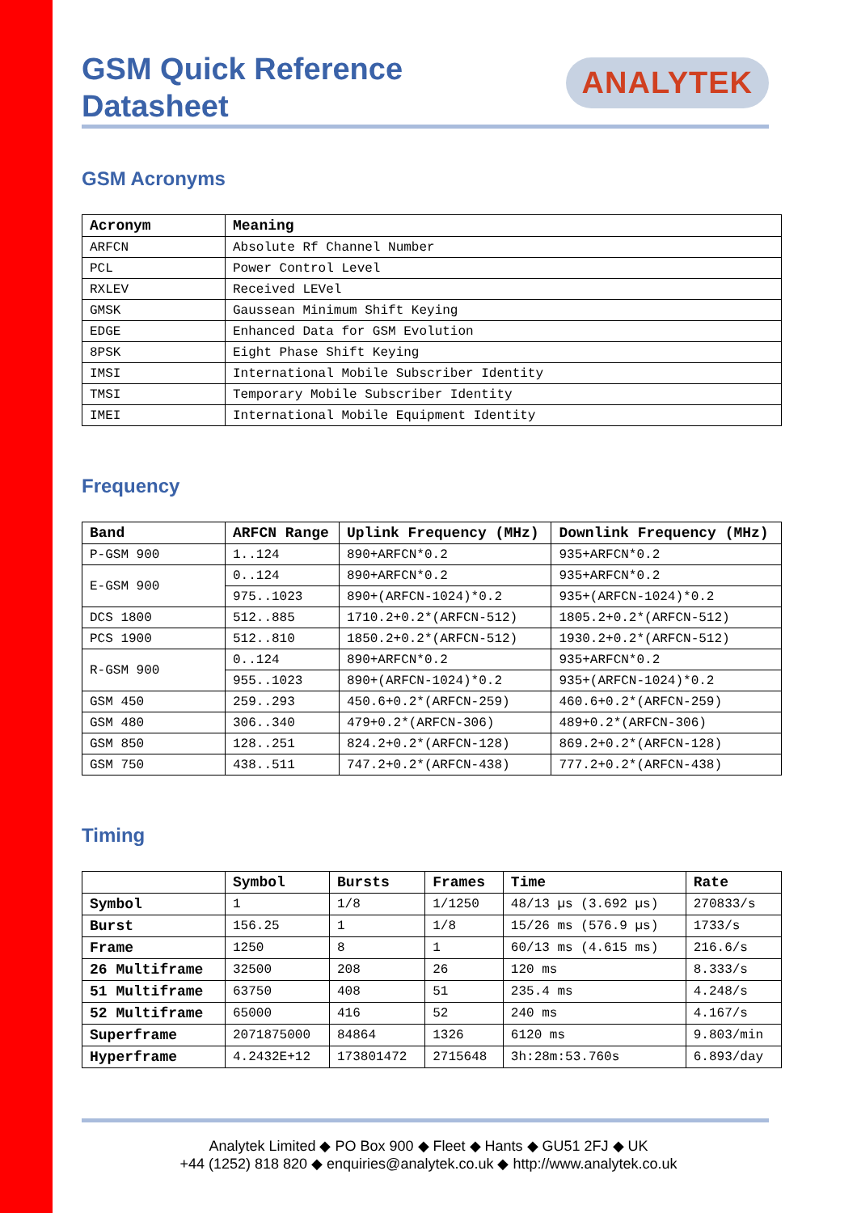GSM Quick Reference
Datasheet
ANALYTEK
GSM Acronyms
| Acronym | Meaning |
| --- | --- |
| ARFCN | Absolute Rf Channel Number |
| PCL | Power Control Level |
| RXLEV | Received LEVel |
| GMSK | Gaussean Minimum Shift Keying |
| EDGE | Enhanced Data for GSM Evolution |
| 8PSK | Eight Phase Shift Keying |
| IMSI | International Mobile Subscriber Identity |
| TMSI | Temporary Mobile Subscriber Identity |
| IMEI | International Mobile Equipment Identity |
Frequency
| Band | ARFCN Range | Uplink Frequency (MHz) | Downlink Frequency (MHz) |
| --- | --- | --- | --- |
| P-GSM 900 | 1..124 | 890+ARFCN*0.2 | 935+ARFCN*0.2 |
| E-GSM 900 | 0..124 | 890+ARFCN*0.2 | 935+ARFCN*0.2 |
| | 975..1023 | 890+(ARFCN-1024)*0.2 | 935+(ARFCN-1024)*0.2 |
| DCS 1800 | 512..885 | 1710.2+0.2*(ARFCN-512) | 1805.2+0.2*(ARFCN-512) |
| PCS 1900 | 512..810 | 1850.2+0.2*(ARFCN-512) | 1930.2+0.2*(ARFCN-512) |
| R-GSM 900 | 0..124 | 890+ARFCN*0.2 | 935+ARFCN*0.2 |
| | 955..1023 | 890+(ARFCN-1024)*0.2 | 935+(ARFCN-1024)*0.2 |
| GSM 450 | 259..293 | 450.6+0.2*(ARFCN-259) | 460.6+0.2*(ARFCN-259) |
| GSM 480 | 306..340 | 479+0.2*(ARFCN-306) | 489+0.2*(ARFCN-306) |
| GSM 850 | 128..251 | 824.2+0.2*(ARFCN-128) | 869.2+0.2*(ARFCN-128) |
| GSM 750 | 438..511 | 747.2+0.2*(ARFCN-438) | 777.2+0.2*(ARFCN-438) |
Timing
| | Symbol | Bursts | Frames | Time | Rate |
| --- | --- | --- | --- | --- | --- |
| Symbol | 1 | 1/8 | 1/1250 | 48/13 µs (3.692 µs) | 270833/s |
| Burst | 156.25 | 1 | 1/8 | 15/26 ms (576.9 µs) | 1733/s |
| Frame | 1250 | 8 | 1 | 60/13 ms (4.615 ms) | 216.6/s |
| 26 Multiframe | 32500 | 208 | 26 | 120 ms | 8.333/s |
| 51 Multiframe | 63750 | 408 | 51 | 235.4 ms | 4.248/s |
| 52 Multiframe | 65000 | 416 | 52 | 240 ms | 4.167/s |
| Superframe | 2071875000 | 84864 | 1326 | 6120 ms | 9.803/min |
| Hyperframe | 4.2432E+12 | 173801472 | 2715648 | 3h:28m:53.760s | 6.893/day |
Analytek Limited ◆ PO Box 900 ◆ Fleet ◆ Hants ◆ GU51 2FJ ◆ UK
+44 (1252) 818 820 ◆ enquiries@analytek.co.uk ◆ http://www.analytek.co.uk